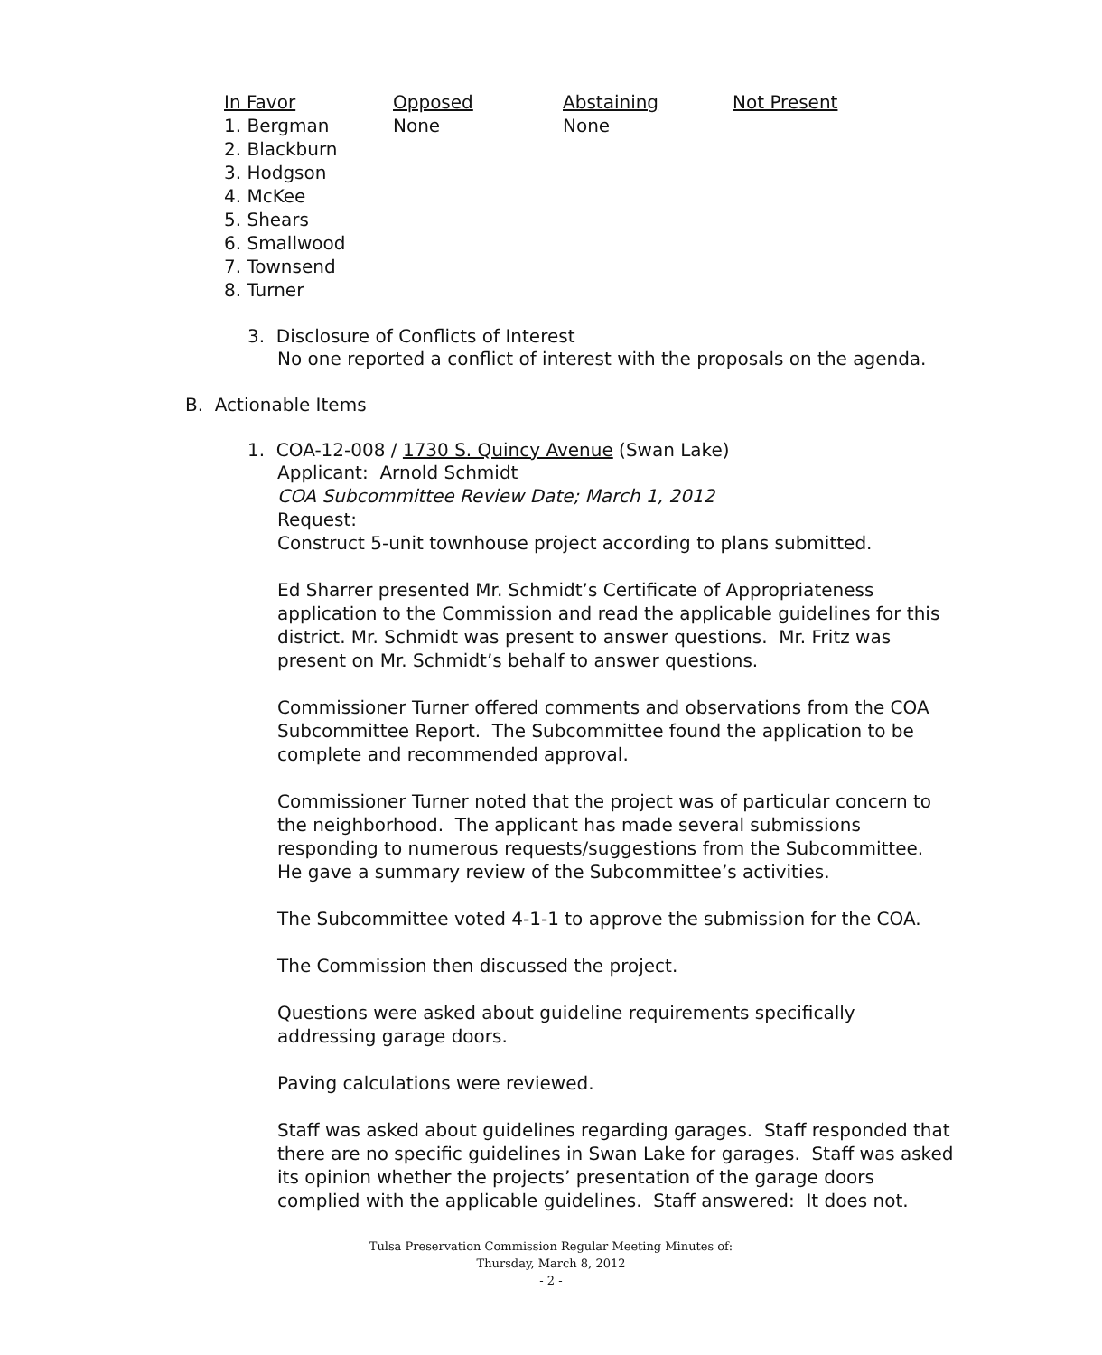| In Favor | Opposed | Abstaining | Not Present |
| --- | --- | --- | --- |
| 1. Bergman 2. Blackburn 3. Hodgson 4. McKee 5. Shears 6. Smallwood 7. Townsend 8. Turner | None | None | |
3. Disclosure of Conflicts of Interest
No one reported a conflict of interest with the proposals on the agenda.
B. Actionable Items
1. COA-12-008 / 1730 S. Quincy Avenue (Swan Lake)
Applicant: Arnold Schmidt
COA Subcommittee Review Date; March 1, 2012
Request:
Construct 5-unit townhouse project according to plans submitted.
Ed Sharrer presented Mr. Schmidt’s Certificate of Appropriateness application to the Commission and read the applicable guidelines for this district. Mr. Schmidt was present to answer questions. Mr. Fritz was present on Mr. Schmidt’s behalf to answer questions.
Commissioner Turner offered comments and observations from the COA Subcommittee Report. The Subcommittee found the application to be complete and recommended approval.
Commissioner Turner noted that the project was of particular concern to the neighborhood. The applicant has made several submissions responding to numerous requests/suggestions from the Subcommittee. He gave a summary review of the Subcommittee’s activities.
The Subcommittee voted 4-1-1 to approve the submission for the COA.
The Commission then discussed the project.
Questions were asked about guideline requirements specifically addressing garage doors.
Paving calculations were reviewed.
Staff was asked about guidelines regarding garages. Staff responded that there are no specific guidelines in Swan Lake for garages. Staff was asked its opinion whether the projects’ presentation of the garage doors complied with the applicable guidelines. Staff answered: It does not.
Tulsa Preservation Commission Regular Meeting Minutes of:
Thursday, March 8, 2012
- 2 -